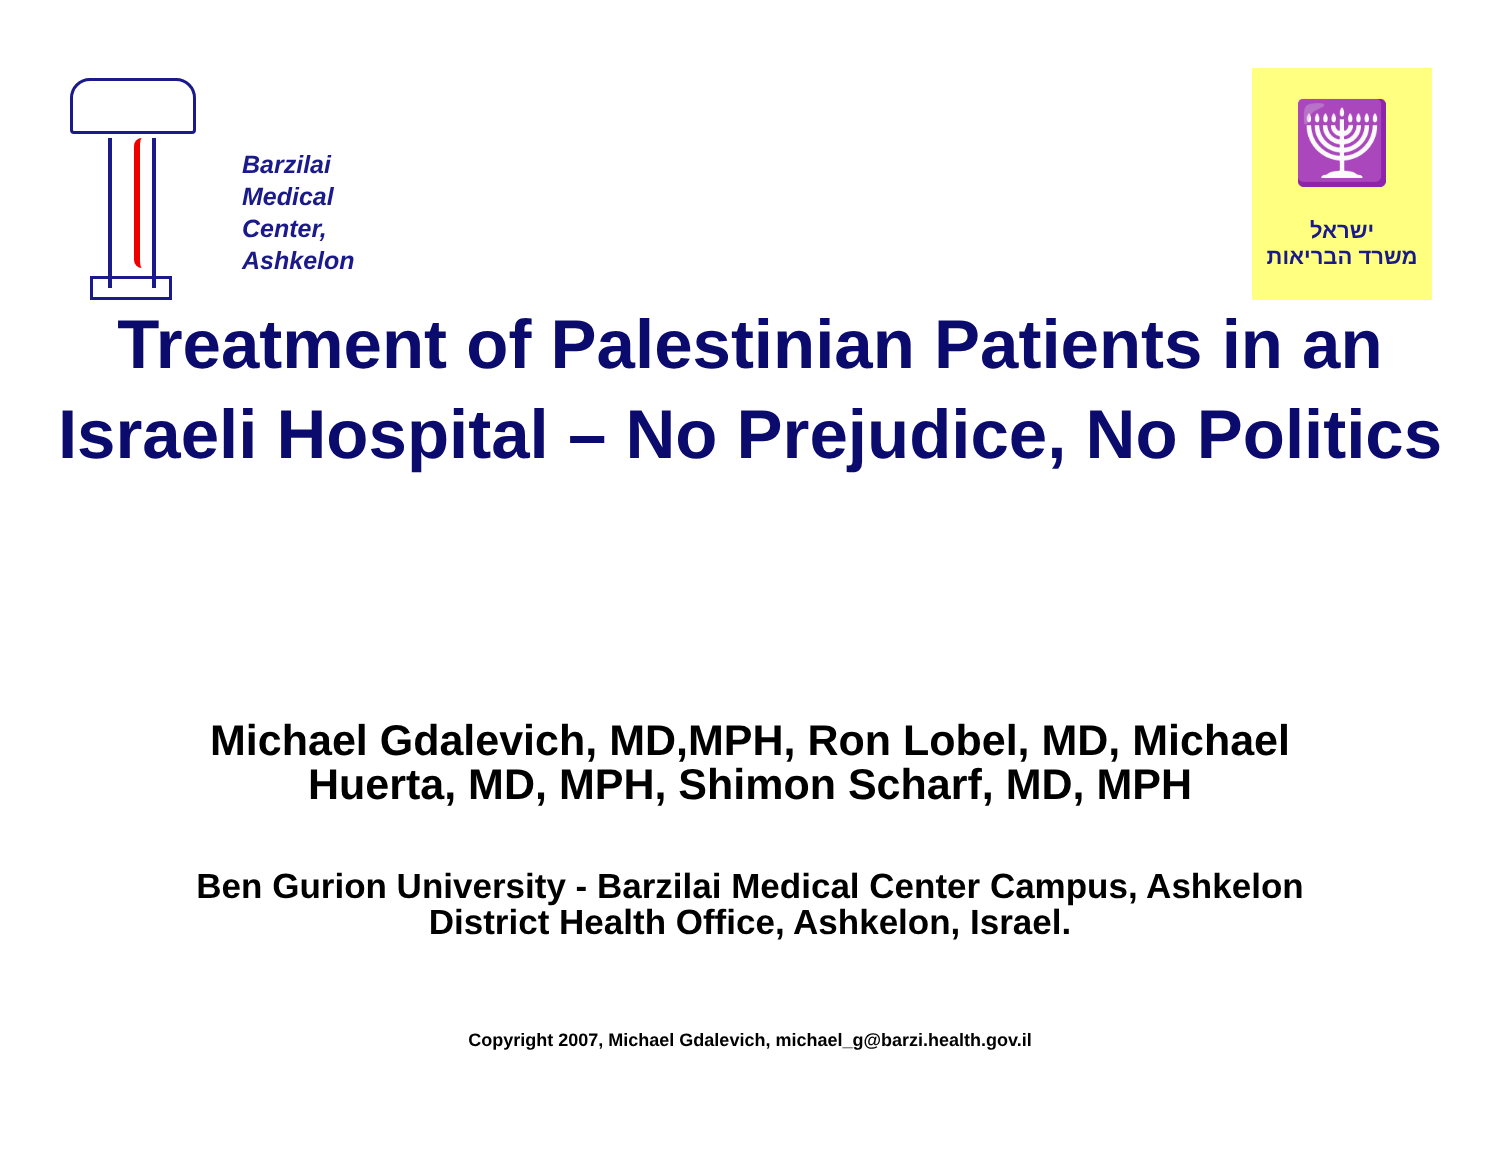Barzilai
Medical
Center,
Ashkelon
🕎
ישראל
משרד הבריאות
Treatment of Palestinian Patients in an Israeli Hospital – No Prejudice, No Politics
Michael Gdalevich, MD,MPH, Ron Lobel, MD, Michael
Huerta, MD, MPH, Shimon Scharf, MD, MPH
Ben Gurion University - Barzilai Medical Center Campus, Ashkelon
District Health Office, Ashkelon, Israel.
Copyright 2007, Michael Gdalevich, michael_g@barzi.health.gov.il